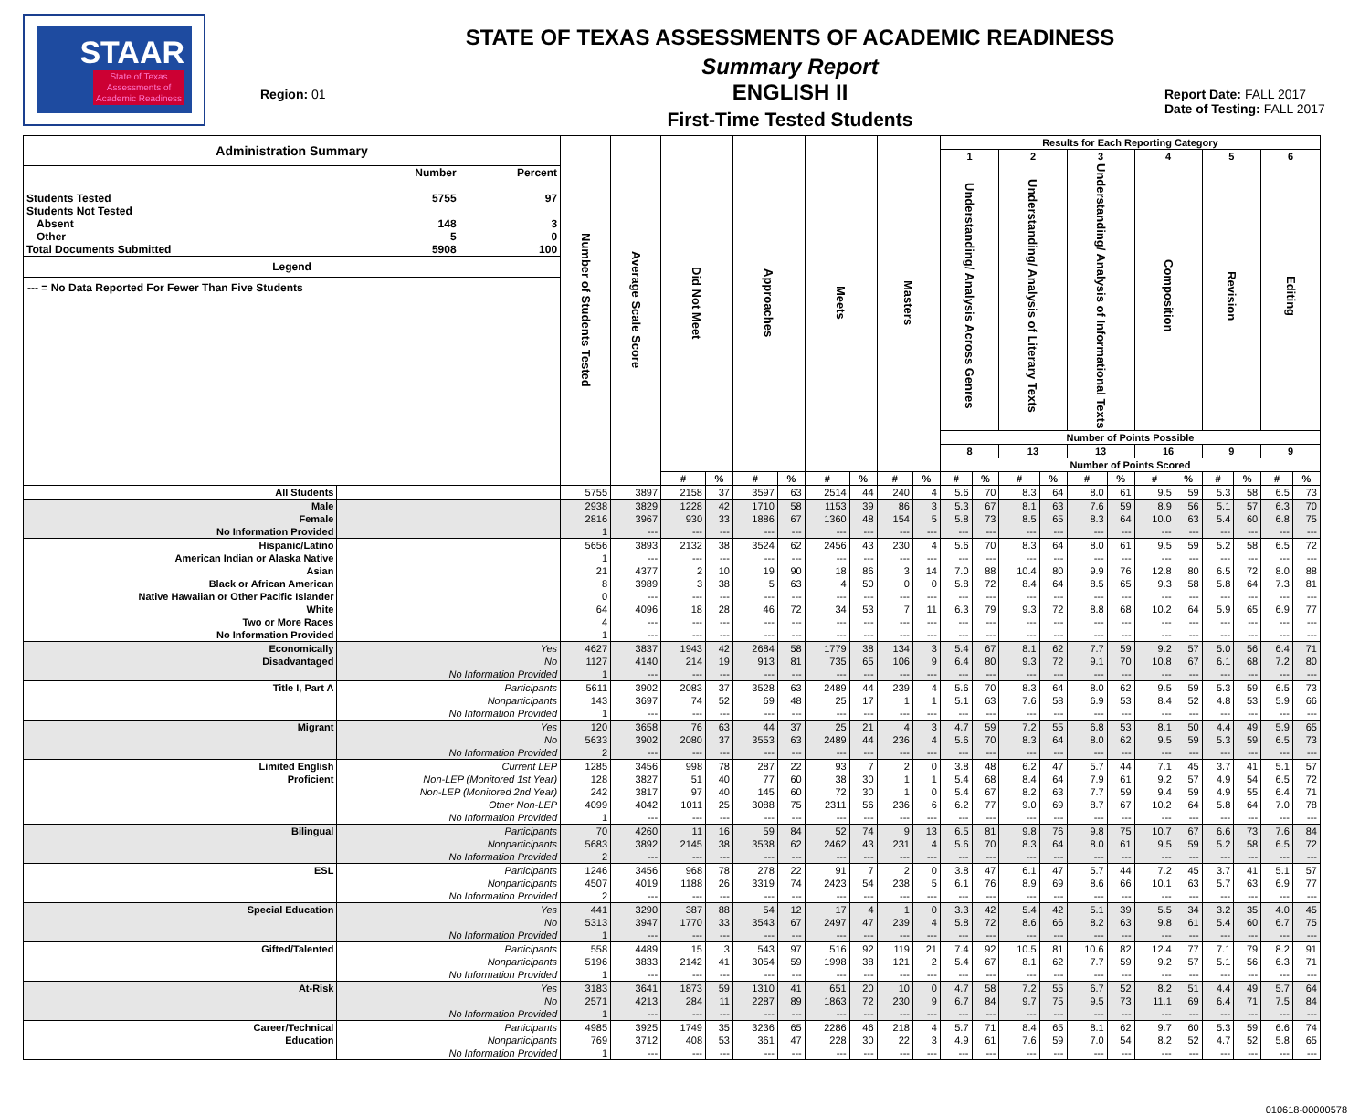STAAR
State of Texas
Assessments of
Academic Readiness
Region: 01
STATE OF TEXAS ASSESSMENTS OF ACADEMIC READINESS
Summary Report
ENGLISH II
First-Time Tested Students
Report Date: FALL 2017
Date of Testing: FALL 2017
| Administration Summary / / Number / Percent / / Students Tested / 5755 / 97 / / Students Not Tested / / / / Absent / 148 / 3 / / Other / 5 / 0 / / Total Documents Submitted / 5908 / 100 / Legend --- = No Data Reported For Fewer Than Five Students | | Number of Students Tested | Average Scale Score | Did Not Meet | | Approaches | | Meets | | Masters | | Results for Each Reporting Category | | | | | | | | | | | |
| --- | --- | --- | --- | --- | --- | --- | --- | --- | --- | --- | --- | --- | --- | --- | --- | --- | --- | --- | --- | --- | --- | --- | --- |
| | | | | | | | | | | | | 1 | | 2 | | 3 | | 4 | | 5 | | 6 | |
| | | | | | | | | | | | | Understanding/ Analysis Across Genres | | Understanding/ Analysis of Literary Texts | | Understanding/ Analysis of Informational Texts | | Composition | | Revision | | Editing | |
| | | | | | | | | | | | | Number of Points Possible | | | | | | | | | | | |
| | | | | | | | | | | | | 8 | | 13 | | 13 | | 16 | | 9 | | 9 | |
| | | | | | | | | | | | | Number of Points Scored | | | | | | | | | | | |
| | | | | # | % | # | % | # | % | # | % | # | % | # | % | # | % | # | % | # | % | # | % |
| All Students | | 5755 | 3897 | 2158 | 37 | 3597 | 63 | 2514 | 44 | 240 | 4 | 5.6 | 70 | 8.3 | 64 | 8.0 | 61 | 9.5 | 59 | 5.3 | 58 | 6.5 | 73 |
| Male | | 2938 | 3829 | 1228 | 42 | 1710 | 58 | 1153 | 39 | 86 | 3 | 5.3 | 67 | 8.1 | 63 | 7.6 | 59 | 8.9 | 56 | 5.1 | 57 | 6.3 | 70 |
| Female | | 2816 | 3967 | 930 | 33 | 1886 | 67 | 1360 | 48 | 154 | 5 | 5.8 | 73 | 8.5 | 65 | 8.3 | 64 | 10.0 | 63 | 5.4 | 60 | 6.8 | 75 |
| No Information Provided | | 1 | --- | --- | --- | --- | --- | --- | --- | --- | --- | --- | --- | --- | --- | --- | --- | --- | --- | --- | --- | --- | --- |
| Hispanic/Latino | | 5656 | 3893 | 2132 | 38 | 3524 | 62 | 2456 | 43 | 230 | 4 | 5.6 | 70 | 8.3 | 64 | 8.0 | 61 | 9.5 | 59 | 5.2 | 58 | 6.5 | 72 |
| American Indian or Alaska Native | | 1 | --- | --- | --- | --- | --- | --- | --- | --- | --- | --- | --- | --- | --- | --- | --- | --- | --- | --- | --- | --- | --- |
| Asian | | 21 | 4377 | 2 | 10 | 19 | 90 | 18 | 86 | 3 | 14 | 7.0 | 88 | 10.4 | 80 | 9.9 | 76 | 12.8 | 80 | 6.5 | 72 | 8.0 | 88 |
| Black or African American | | 8 | 3989 | 3 | 38 | 5 | 63 | 4 | 50 | 0 | 0 | 5.8 | 72 | 8.4 | 64 | 8.5 | 65 | 9.3 | 58 | 5.8 | 64 | 7.3 | 81 |
| Native Hawaiian or Other Pacific Islander | | 0 | --- | --- | --- | --- | --- | --- | --- | --- | --- | --- | --- | --- | --- | --- | --- | --- | --- | --- | --- | --- | --- |
| White | | 64 | 4096 | 18 | 28 | 46 | 72 | 34 | 53 | 7 | 11 | 6.3 | 79 | 9.3 | 72 | 8.8 | 68 | 10.2 | 64 | 5.9 | 65 | 6.9 | 77 |
| Two or More Races | | 4 | --- | --- | --- | --- | --- | --- | --- | --- | --- | --- | --- | --- | --- | --- | --- | --- | --- | --- | --- | --- | --- |
| No Information Provided | | 1 | --- | --- | --- | --- | --- | --- | --- | --- | --- | --- | --- | --- | --- | --- | --- | --- | --- | --- | --- | --- | --- |
| Economically | Yes | 4627 | 3837 | 1943 | 42 | 2684 | 58 | 1779 | 38 | 134 | 3 | 5.4 | 67 | 8.1 | 62 | 7.7 | 59 | 9.2 | 57 | 5.0 | 56 | 6.4 | 71 |
| Disadvantaged | No | 1127 | 4140 | 214 | 19 | 913 | 81 | 735 | 65 | 106 | 9 | 6.4 | 80 | 9.3 | 72 | 9.1 | 70 | 10.8 | 67 | 6.1 | 68 | 7.2 | 80 |
| | No Information Provided | 1 | --- | --- | --- | --- | --- | --- | --- | --- | --- | --- | --- | --- | --- | --- | --- | --- | --- | --- | --- | --- | --- |
| Title I, Part A | Participants | 5611 | 3902 | 2083 | 37 | 3528 | 63 | 2489 | 44 | 239 | 4 | 5.6 | 70 | 8.3 | 64 | 8.0 | 62 | 9.5 | 59 | 5.3 | 59 | 6.5 | 73 |
| | Nonparticipants | 143 | 3697 | 74 | 52 | 69 | 48 | 25 | 17 | 1 | 1 | 5.1 | 63 | 7.6 | 58 | 6.9 | 53 | 8.4 | 52 | 4.8 | 53 | 5.9 | 66 |
| | No Information Provided | 1 | --- | --- | --- | --- | --- | --- | --- | --- | --- | --- | --- | --- | --- | --- | --- | --- | --- | --- | --- | --- | --- |
| Migrant | Yes | 120 | 3658 | 76 | 63 | 44 | 37 | 25 | 21 | 4 | 3 | 4.7 | 59 | 7.2 | 55 | 6.8 | 53 | 8.1 | 50 | 4.4 | 49 | 5.9 | 65 |
| | No | 5633 | 3902 | 2080 | 37 | 3553 | 63 | 2489 | 44 | 236 | 4 | 5.6 | 70 | 8.3 | 64 | 8.0 | 62 | 9.5 | 59 | 5.3 | 59 | 6.5 | 73 |
| | No Information Provided | 2 | --- | --- | --- | --- | --- | --- | --- | --- | --- | --- | --- | --- | --- | --- | --- | --- | --- | --- | --- | --- | --- |
| Limited English | Current LEP | 1285 | 3456 | 998 | 78 | 287 | 22 | 93 | 7 | 2 | 0 | 3.8 | 48 | 6.2 | 47 | 5.7 | 44 | 7.1 | 45 | 3.7 | 41 | 5.1 | 57 |
| Proficient | Non-LEP (Monitored 1st Year) | 128 | 3827 | 51 | 40 | 77 | 60 | 38 | 30 | 1 | 1 | 5.4 | 68 | 8.4 | 64 | 7.9 | 61 | 9.2 | 57 | 4.9 | 54 | 6.5 | 72 |
| | Non-LEP (Monitored 2nd Year) | 242 | 3817 | 97 | 40 | 145 | 60 | 72 | 30 | 1 | 0 | 5.4 | 67 | 8.2 | 63 | 7.7 | 59 | 9.4 | 59 | 4.9 | 55 | 6.4 | 71 |
| | Other Non-LEP | 4099 | 4042 | 1011 | 25 | 3088 | 75 | 2311 | 56 | 236 | 6 | 6.2 | 77 | 9.0 | 69 | 8.7 | 67 | 10.2 | 64 | 5.8 | 64 | 7.0 | 78 |
| | No Information Provided | 1 | --- | --- | --- | --- | --- | --- | --- | --- | --- | --- | --- | --- | --- | --- | --- | --- | --- | --- | --- | --- | --- |
| Bilingual | Participants | 70 | 4260 | 11 | 16 | 59 | 84 | 52 | 74 | 9 | 13 | 6.5 | 81 | 9.8 | 76 | 9.8 | 75 | 10.7 | 67 | 6.6 | 73 | 7.6 | 84 |
| | Nonparticipants | 5683 | 3892 | 2145 | 38 | 3538 | 62 | 2462 | 43 | 231 | 4 | 5.6 | 70 | 8.3 | 64 | 8.0 | 61 | 9.5 | 59 | 5.2 | 58 | 6.5 | 72 |
| | No Information Provided | 2 | --- | --- | --- | --- | --- | --- | --- | --- | --- | --- | --- | --- | --- | --- | --- | --- | --- | --- | --- | --- | --- |
| ESL | Participants | 1246 | 3456 | 968 | 78 | 278 | 22 | 91 | 7 | 2 | 0 | 3.8 | 47 | 6.1 | 47 | 5.7 | 44 | 7.2 | 45 | 3.7 | 41 | 5.1 | 57 |
| | Nonparticipants | 4507 | 4019 | 1188 | 26 | 3319 | 74 | 2423 | 54 | 238 | 5 | 6.1 | 76 | 8.9 | 69 | 8.6 | 66 | 10.1 | 63 | 5.7 | 63 | 6.9 | 77 |
| | No Information Provided | 2 | --- | --- | --- | --- | --- | --- | --- | --- | --- | --- | --- | --- | --- | --- | --- | --- | --- | --- | --- | --- | --- |
| Special Education | Yes | 441 | 3290 | 387 | 88 | 54 | 12 | 17 | 4 | 1 | 0 | 3.3 | 42 | 5.4 | 42 | 5.1 | 39 | 5.5 | 34 | 3.2 | 35 | 4.0 | 45 |
| | No | 5313 | 3947 | 1770 | 33 | 3543 | 67 | 2497 | 47 | 239 | 4 | 5.8 | 72 | 8.6 | 66 | 8.2 | 63 | 9.8 | 61 | 5.4 | 60 | 6.7 | 75 |
| | No Information Provided | 1 | --- | --- | --- | --- | --- | --- | --- | --- | --- | --- | --- | --- | --- | --- | --- | --- | --- | --- | --- | --- | --- |
| Gifted/Talented | Participants | 558 | 4489 | 15 | 3 | 543 | 97 | 516 | 92 | 119 | 21 | 7.4 | 92 | 10.5 | 81 | 10.6 | 82 | 12.4 | 77 | 7.1 | 79 | 8.2 | 91 |
| | Nonparticipants | 5196 | 3833 | 2142 | 41 | 3054 | 59 | 1998 | 38 | 121 | 2 | 5.4 | 67 | 8.1 | 62 | 7.7 | 59 | 9.2 | 57 | 5.1 | 56 | 6.3 | 71 |
| | No Information Provided | 1 | --- | --- | --- | --- | --- | --- | --- | --- | --- | --- | --- | --- | --- | --- | --- | --- | --- | --- | --- | --- | --- |
| At-Risk | Yes | 3183 | 3641 | 1873 | 59 | 1310 | 41 | 651 | 20 | 10 | 0 | 4.7 | 58 | 7.2 | 55 | 6.7 | 52 | 8.2 | 51 | 4.4 | 49 | 5.7 | 64 |
| | No | 2571 | 4213 | 284 | 11 | 2287 | 89 | 1863 | 72 | 230 | 9 | 6.7 | 84 | 9.7 | 75 | 9.5 | 73 | 11.1 | 69 | 6.4 | 71 | 7.5 | 84 |
| | No Information Provided | 1 | --- | --- | --- | --- | --- | --- | --- | --- | --- | --- | --- | --- | --- | --- | --- | --- | --- | --- | --- | --- | --- |
| Career/Technical | Participants | 4985 | 3925 | 1749 | 35 | 3236 | 65 | 2286 | 46 | 218 | 4 | 5.7 | 71 | 8.4 | 65 | 8.1 | 62 | 9.7 | 60 | 5.3 | 59 | 6.6 | 74 |
| Education | Nonparticipants | 769 | 3712 | 408 | 53 | 361 | 47 | 228 | 30 | 22 | 3 | 4.9 | 61 | 7.6 | 59 | 7.0 | 54 | 8.2 | 52 | 4.7 | 52 | 5.8 | 65 |
| | No Information Provided | 1 | --- | --- | --- | --- | --- | --- | --- | --- | --- | --- | --- | --- | --- | --- | --- | --- | --- | --- | --- | --- | --- |
010618-00000578